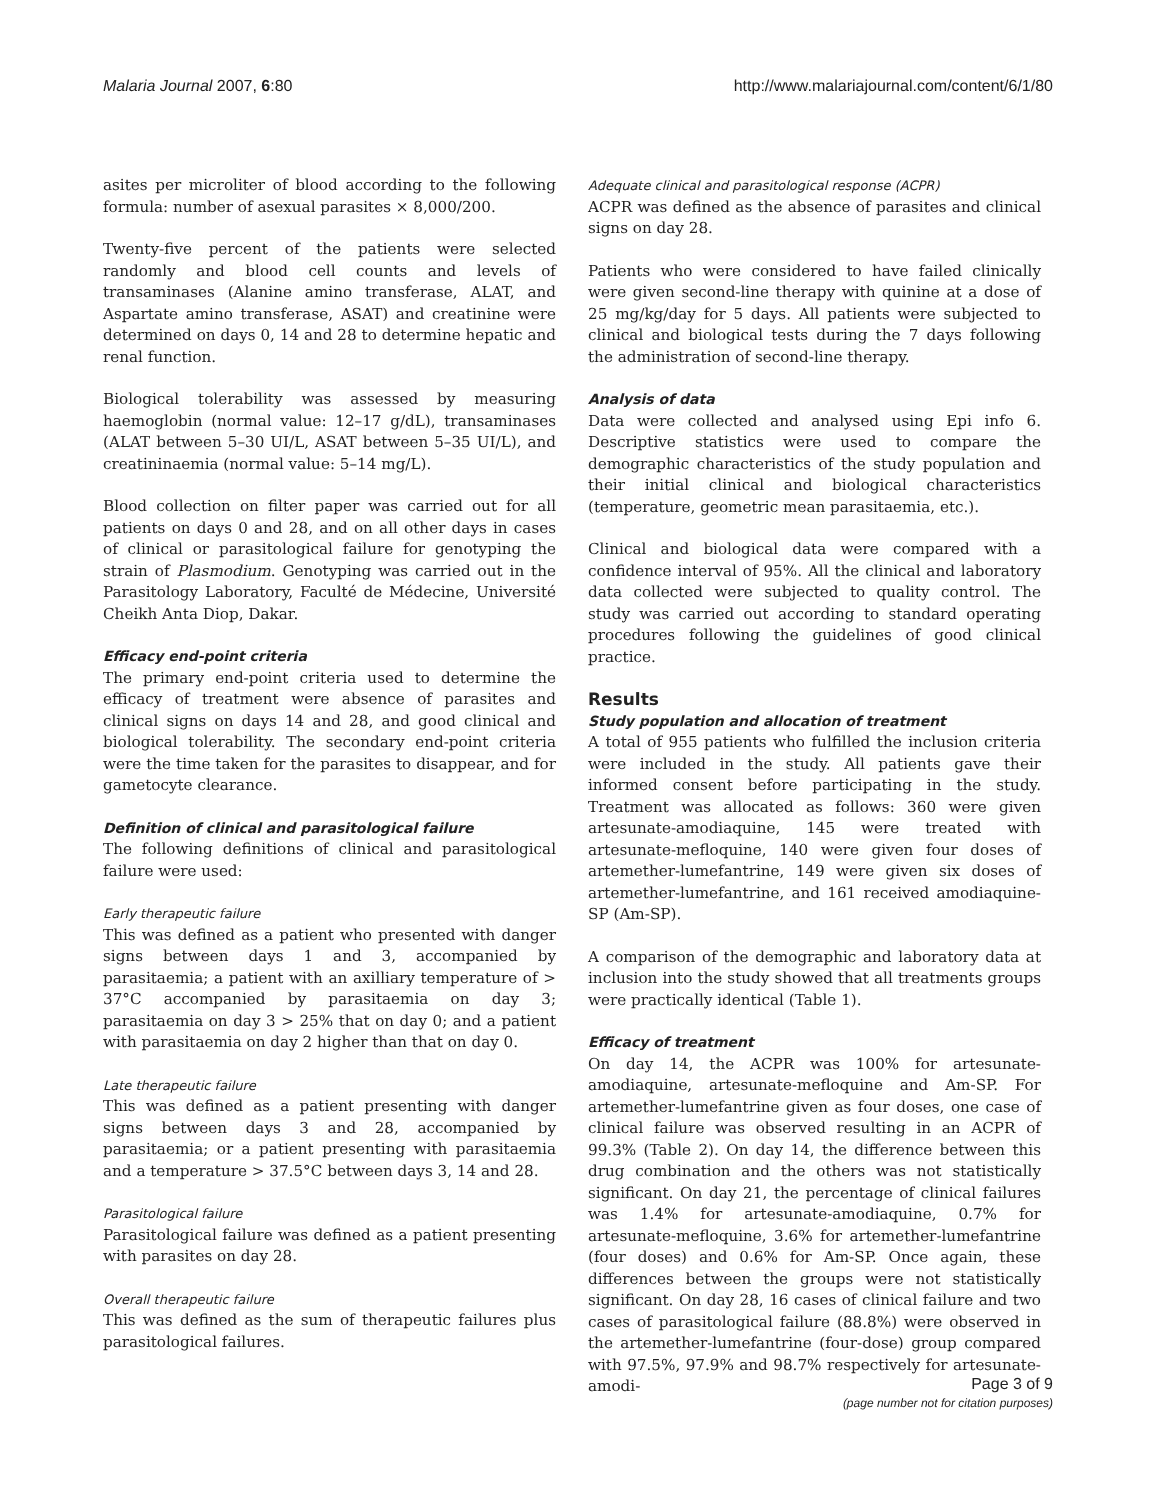Malaria Journal 2007, 6:80 http://www.malariajournal.com/content/6/1/80
asites per microliter of blood according to the following formula: number of asexual parasites × 8,000/200.
Twenty-five percent of the patients were selected randomly and blood cell counts and levels of transaminases (Alanine amino transferase, ALAT, and Aspartate amino transferase, ASAT) and creatinine were determined on days 0, 14 and 28 to determine hepatic and renal function.
Biological tolerability was assessed by measuring haemoglobin (normal value: 12–17 g/dL), transaminases (ALAT between 5–30 UI/L, ASAT between 5–35 UI/L), and creatininaemia (normal value: 5–14 mg/L).
Blood collection on filter paper was carried out for all patients on days 0 and 28, and on all other days in cases of clinical or parasitological failure for genotyping the strain of Plasmodium. Genotyping was carried out in the Parasitology Laboratory, Faculté de Médecine, Université Cheikh Anta Diop, Dakar.
Efficacy end-point criteria
The primary end-point criteria used to determine the efficacy of treatment were absence of parasites and clinical signs on days 14 and 28, and good clinical and biological tolerability. The secondary end-point criteria were the time taken for the parasites to disappear, and for gametocyte clearance.
Definition of clinical and parasitological failure
The following definitions of clinical and parasitological failure were used:
Early therapeutic failure
This was defined as a patient who presented with danger signs between days 1 and 3, accompanied by parasitaemia; a patient with an axilliary temperature of > 37°C accompanied by parasitaemia on day 3; parasitaemia on day 3 > 25% that on day 0; and a patient with parasitaemia on day 2 higher than that on day 0.
Late therapeutic failure
This was defined as a patient presenting with danger signs between days 3 and 28, accompanied by parasitaemia; or a patient presenting with parasitaemia and a temperature > 37.5°C between days 3, 14 and 28.
Parasitological failure
Parasitological failure was defined as a patient presenting with parasites on day 28.
Overall therapeutic failure
This was defined as the sum of therapeutic failures plus parasitological failures.
Adequate clinical and parasitological response (ACPR)
ACPR was defined as the absence of parasites and clinical signs on day 28.
Patients who were considered to have failed clinically were given second-line therapy with quinine at a dose of 25 mg/kg/day for 5 days. All patients were subjected to clinical and biological tests during the 7 days following the administration of second-line therapy.
Analysis of data
Data were collected and analysed using Epi info 6. Descriptive statistics were used to compare the demographic characteristics of the study population and their initial clinical and biological characteristics (temperature, geometric mean parasitaemia, etc.).
Clinical and biological data were compared with a confidence interval of 95%. All the clinical and laboratory data collected were subjected to quality control. The study was carried out according to standard operating procedures following the guidelines of good clinical practice.
Results
Study population and allocation of treatment
A total of 955 patients who fulfilled the inclusion criteria were included in the study. All patients gave their informed consent before participating in the study. Treatment was allocated as follows: 360 were given artesunate-amodiaquine, 145 were treated with artesunate-mefloquine, 140 were given four doses of artemether-lumefantrine, 149 were given six doses of artemether-lumefantrine, and 161 received amodiaquine-SP (Am-SP).
A comparison of the demographic and laboratory data at inclusion into the study showed that all treatments groups were practically identical (Table 1).
Efficacy of treatment
On day 14, the ACPR was 100% for artesunate-amodiaquine, artesunate-mefloquine and Am-SP. For artemether-lumefantrine given as four doses, one case of clinical failure was observed resulting in an ACPR of 99.3% (Table 2). On day 14, the difference between this drug combination and the others was not statistically significant. On day 21, the percentage of clinical failures was 1.4% for artesunate-amodiaquine, 0.7% for artesunate-mefloquine, 3.6% for artemether-lumefantrine (four doses) and 0.6% for Am-SP. Once again, these differences between the groups were not statistically significant. On day 28, 16 cases of clinical failure and two cases of parasitological failure (88.8%) were observed in the artemether-lumefantrine (four-dose) group compared with 97.5%, 97.9% and 98.7% respectively for artesunate-amodi-
Page 3 of 9
(page number not for citation purposes)